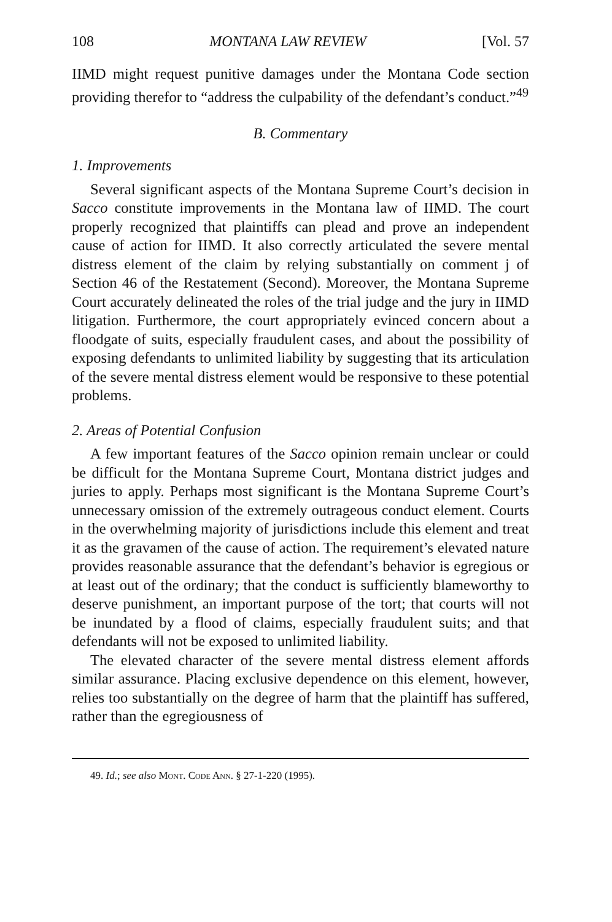108 MONTANA LAW REVIEW [Vol. 57
IIMD might request punitive damages under the Montana Code section providing therefor to “address the culpability of the defendant’s conduct.”<sup>49</sup>
B. Commentary
1. Improvements
Several significant aspects of the Montana Supreme Court’s decision in Sacco constitute improvements in the Montana law of IIMD. The court properly recognized that plaintiffs can plead and prove an independent cause of action for IIMD. It also correctly articulated the severe mental distress element of the claim by relying substantially on comment j of Section 46 of the Restatement (Second). Moreover, the Montana Supreme Court accurately delineated the roles of the trial judge and the jury in IIMD litigation. Furthermore, the court appropriately evinced concern about a floodgate of suits, especially fraudulent cases, and about the possibility of exposing defendants to unlimited liability by suggesting that its articulation of the severe mental distress element would be responsive to these potential problems.
2. Areas of Potential Confusion
A few important features of the Sacco opinion remain unclear or could be difficult for the Montana Supreme Court, Montana district judges and juries to apply. Perhaps most significant is the Montana Supreme Court’s unnecessary omission of the extremely outrageous conduct element. Courts in the overwhelming majority of jurisdictions include this element and treat it as the gravamen of the cause of action. The requirement’s elevated nature provides reasonable assurance that the defendant’s behavior is egregious or at least out of the ordinary; that the conduct is sufficiently blameworthy to deserve punishment, an important purpose of the tort; that courts will not be inundated by a flood of claims, especially fraudulent suits; and that defendants will not be exposed to unlimited liability.
The elevated character of the severe mental distress element affords similar assurance. Placing exclusive dependence on this element, however, relies too substantially on the degree of harm that the plaintiff has suffered, rather than the egregiousness of
49. Id.; see also Mont. Code Ann. § 27-1-220 (1995).